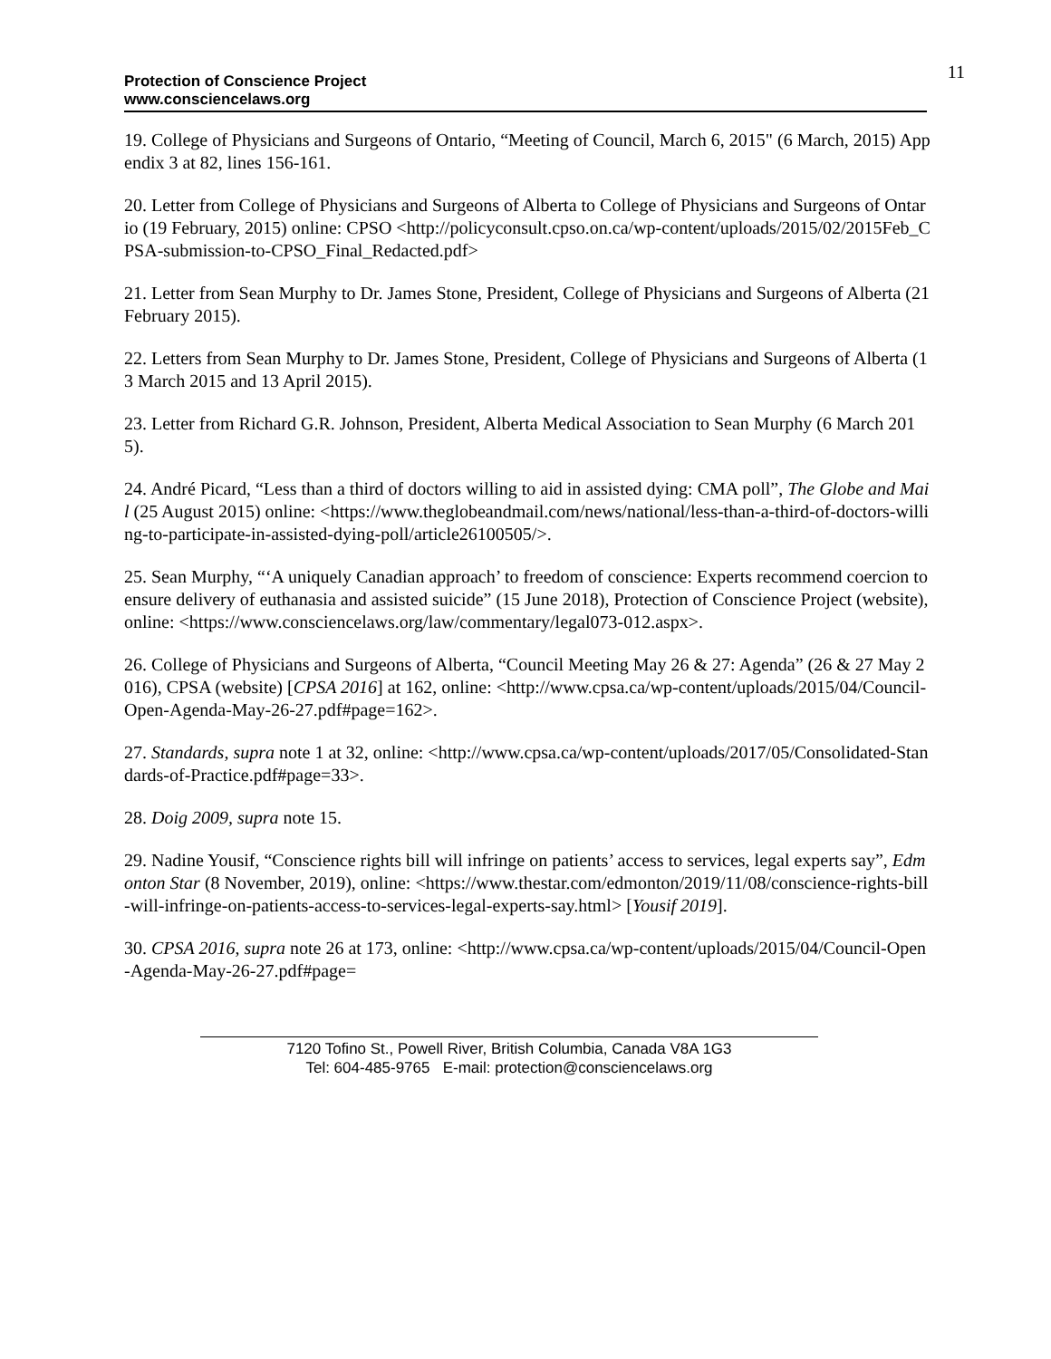11
Protection of Conscience Project
www.consciencelaws.org
19. College of Physicians and Surgeons of Ontario, “Meeting of Council, March 6, 2015" (6 March, 2015) Appendix 3 at 82, lines 156-161.
20. Letter from College of Physicians and Surgeons of Alberta to College of Physicians and Surgeons of Ontario (19 February, 2015) online: CPSO <http://policyconsult.cpso.on.ca/wp-content/uploads/2015/02/2015Feb_CPSA-submission-to-CPSO_Final_Redacted.pdf>
21. Letter from Sean Murphy to Dr. James Stone, President, College of Physicians and Surgeons of Alberta (21 February 2015).
22. Letters from Sean Murphy to Dr. James Stone, President, College of Physicians and Surgeons of Alberta (13 March 2015 and 13 April 2015).
23. Letter from Richard G.R. Johnson, President, Alberta Medical Association to Sean Murphy (6 March 2015).
24. André Picard, “Less than a third of doctors willing to aid in assisted dying: CMA poll”, The Globe and Mail (25 August 2015) online: <https://www.theglobeandmail.com/news/national/less-than-a-third-of-doctors-willing-to-participate-in-assisted-dying-poll/article26100505/>.
25. Sean Murphy, “‘A uniquely Canadian approach’ to freedom of conscience: Experts recommend coercion to ensure delivery of euthanasia and assisted suicide” (15 June 2018), Protection of Conscience Project (website), online: <https://www.consciencelaws.org/law/commentary/legal073-012.aspx>.
26. College of Physicians and Surgeons of Alberta, “Council Meeting May 26 & 27: Agenda” (26 & 27 May 2016), CPSA (website) [CPSA 2016] at 162, online: <http://www.cpsa.ca/wp-content/uploads/2015/04/Council-Open-Agenda-May-26-27.pdf#page=162>.
27. Standards, supra note 1 at 32, online: <http://www.cpsa.ca/wp-content/uploads/2017/05/Consolidated-Standards-of-Practice.pdf#page=33>.
28. Doig 2009, supra note 15.
29. Nadine Yousif, “Conscience rights bill will infringe on patients’ access to services, legal experts say”, Edmonton Star (8 November, 2019), online: <https://www.thestar.com/edmonton/2019/11/08/conscience-rights-bill-will-infringe-on-patients-access-to-services-legal-experts-say.html> [Yousif 2019].
30. CPSA 2016, supra note 26 at 173, online: <http://www.cpsa.ca/wp-content/uploads/2015/04/Council-Open-Agenda-May-26-27.pdf#page=
7120 Tofino St., Powell River, British Columbia, Canada V8A 1G3
Tel: 604-485-9765 E-mail: protection@consciencelaws.org